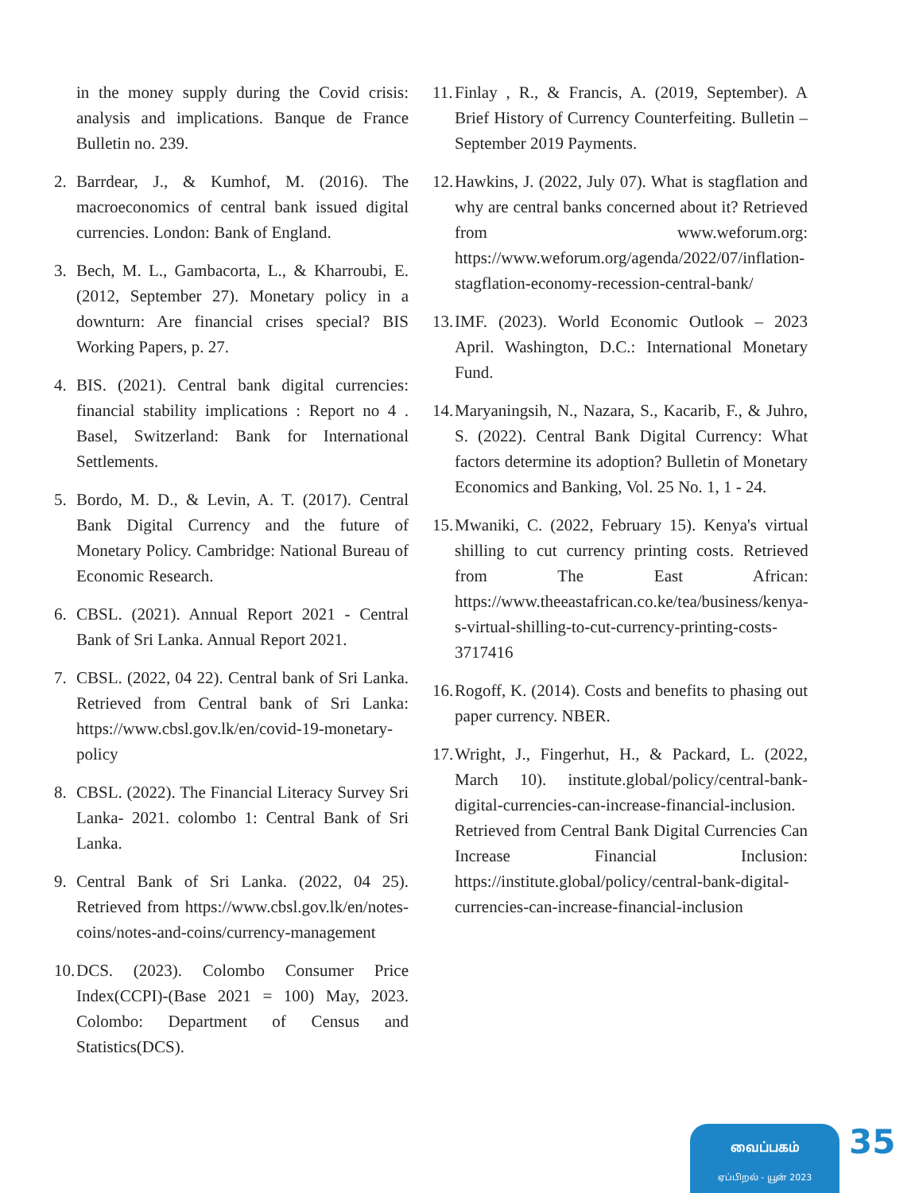in the money supply during the Covid crisis: analysis and implications. Banque de France Bulletin no. 239.
2. Barrdear, J., & Kumhof, M. (2016). The macroeconomics of central bank issued digital currencies. London: Bank of England.
3. Bech, M. L., Gambacorta, L., & Kharroubi, E. (2012, September 27). Monetary policy in a downturn: Are financial crises special? BIS Working Papers, p. 27.
4. BIS. (2021). Central bank digital currencies: financial stability implications : Report no 4 . Basel, Switzerland: Bank for International Settlements.
5. Bordo, M. D., & Levin, A. T. (2017). Central Bank Digital Currency and the future of Monetary Policy. Cambridge: National Bureau of Economic Research.
6. CBSL. (2021). Annual Report 2021 - Central Bank of Sri Lanka. Annual Report 2021.
7. CBSL. (2022, 04 22). Central bank of Sri Lanka. Retrieved from Central bank of Sri Lanka: https://www.cbsl.gov.lk/en/covid-19-monetary-policy
8. CBSL. (2022). The Financial Literacy Survey Sri Lanka- 2021. colombo 1: Central Bank of Sri Lanka.
9. Central Bank of Sri Lanka. (2022, 04 25). Retrieved from https://www.cbsl.gov.lk/en/notes-coins/notes-and-coins/currency-management
10. DCS. (2023). Colombo Consumer Price Index(CCPI)-(Base 2021 = 100) May, 2023. Colombo: Department of Census and Statistics(DCS).
11. Finlay , R., & Francis, A. (2019, September). A Brief History of Currency Counterfeiting. Bulletin – September 2019 Payments.
12. Hawkins, J. (2022, July 07). What is stagflation and why are central banks concerned about it? Retrieved from www.weforum.org: https://www.weforum.org/agenda/2022/07/inflation-stagflation-economy-recession-central-bank/
13. IMF. (2023). World Economic Outlook – 2023 April. Washington, D.C.: International Monetary Fund.
14. Maryaningsih, N., Nazara, S., Kacarib, F., & Juhro, S. (2022). Central Bank Digital Currency: What factors determine its adoption? Bulletin of Monetary Economics and Banking, Vol. 25 No. 1, 1 - 24.
15. Mwaniki, C. (2022, February 15). Kenya's virtual shilling to cut currency printing costs. Retrieved from The East African: https://www.theeastafrican.co.ke/tea/business/kenya-s-virtual-shilling-to-cut-currency-printing-costs-3717416
16. Rogoff, K. (2014). Costs and benefits to phasing out paper currency. NBER.
17. Wright, J., Fingerhut, H., & Packard, L. (2022, March 10). institute.global/policy/central-bank-digital-currencies-can-increase-financial-inclusion. Retrieved from Central Bank Digital Currencies Can Increase Financial Inclusion: https://institute.global/policy/central-bank-digital-currencies-can-increase-financial-inclusion
வைப்பகம்
ஏப்பிறல் - யூன் 2023
35